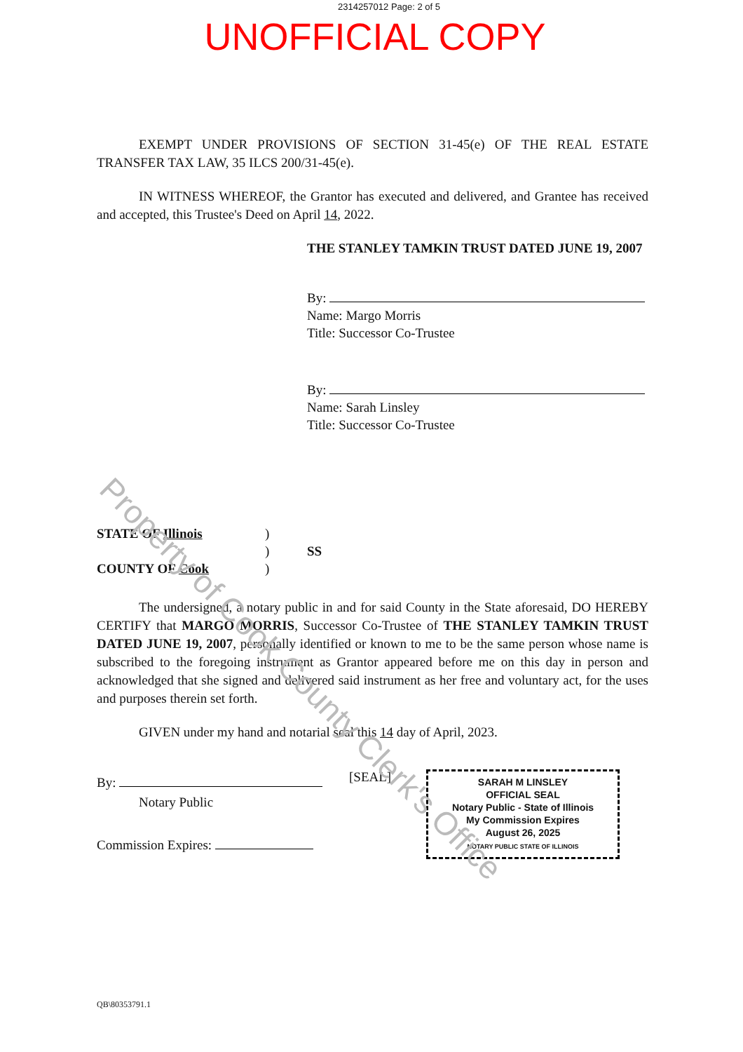2314257012 Page: 2 of 5
UNOFFICIAL COPY
EXEMPT UNDER PROVISIONS OF SECTION 31-45(e) OF THE REAL ESTATE TRANSFER TAX LAW, 35 ILCS 200/31-45(e).
IN WITNESS WHEREOF, the Grantor has executed and delivered, and Grantee has received and accepted, this Trustee's Deed on April 14, 2022.
THE STANLEY TAMKIN TRUST DATED JUNE 19, 2007
By:
Name: Margo Morris
Title: Successor Co-Trustee
By:
Name: Sarah Linsley
Title: Successor Co-Trustee
STATE OF Illinois
COUNTY OF Cook
)
)
)
SS
The undersigned, a notary public in and for said County in the State aforesaid, DO HEREBY CERTIFY that MARGO MORRIS, Successor Co-Trustee of THE STANLEY TAMKIN TRUST DATED JUNE 19, 2007, personally identified or known to me to be the same person whose name is subscribed to the foregoing instrument as Grantor appeared before me on this day in person and acknowledged that she signed and delivered said instrument as her free and voluntary act, for the uses and purposes therein set forth.
GIVEN under my hand and notarial seal this 14 day of April, 2023.
By:
Notary Public
Commission Expires:
[SEAL]
SARAH M LINSLEY
OFFICIAL SEAL
Notary Public - State of Illinois
My Commission Expires
August 26, 2025
NOTARY PUBLIC STATE OF ILLINOIS
QB\80353791.1
Property of Cook County Clerk's Office